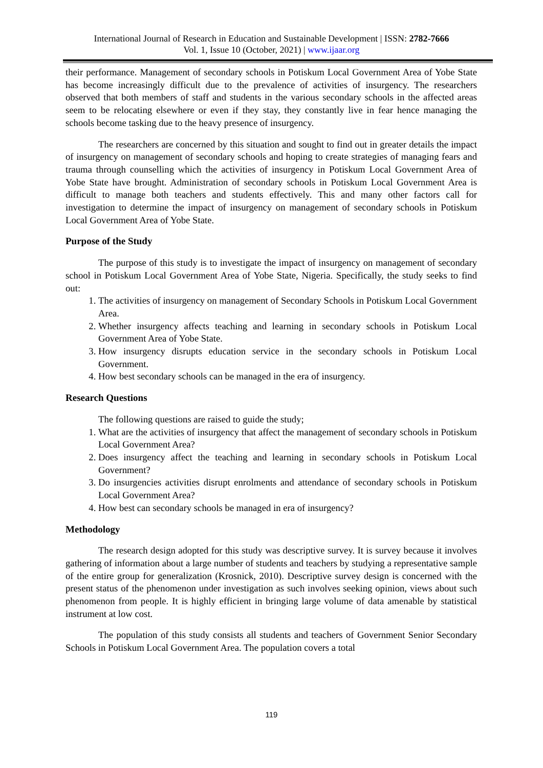International Journal of Research in Education and Sustainable Development | ISSN: 2782-7666
Vol. 1, Issue 10 (October, 2021) | www.ijaar.org
their performance. Management of secondary schools in Potiskum Local Government Area of Yobe State has become increasingly difficult due to the prevalence of activities of insurgency. The researchers observed that both members of staff and students in the various secondary schools in the affected areas seem to be relocating elsewhere or even if they stay, they constantly live in fear hence managing the schools become tasking due to the heavy presence of insurgency.
The researchers are concerned by this situation and sought to find out in greater details the impact of insurgency on management of secondary schools and hoping to create strategies of managing fears and trauma through counselling which the activities of insurgency in Potiskum Local Government Area of Yobe State have brought. Administration of secondary schools in Potiskum Local Government Area is difficult to manage both teachers and students effectively. This and many other factors call for investigation to determine the impact of insurgency on management of secondary schools in Potiskum Local Government Area of Yobe State.
Purpose of the Study
The purpose of this study is to investigate the impact of insurgency on management of secondary school in Potiskum Local Government Area of Yobe State, Nigeria. Specifically, the study seeks to find out:
1. The activities of insurgency on management of Secondary Schools in Potiskum Local Government Area.
2. Whether insurgency affects teaching and learning in secondary schools in Potiskum Local Government Area of Yobe State.
3. How insurgency disrupts education service in the secondary schools in Potiskum Local Government.
4. How best secondary schools can be managed in the era of insurgency.
Research Questions
The following questions are raised to guide the study;
1. What are the activities of insurgency that affect the management of secondary schools in Potiskum Local Government Area?
2. Does insurgency affect the teaching and learning in secondary schools in Potiskum Local Government?
3. Do insurgencies activities disrupt enrolments and attendance of secondary schools in Potiskum Local Government Area?
4. How best can secondary schools be managed in era of insurgency?
Methodology
The research design adopted for this study was descriptive survey. It is survey because it involves gathering of information about a large number of students and teachers by studying a representative sample of the entire group for generalization (Krosnick, 2010). Descriptive survey design is concerned with the present status of the phenomenon under investigation as such involves seeking opinion, views about such phenomenon from people. It is highly efficient in bringing large volume of data amenable by statistical instrument at low cost.
The population of this study consists all students and teachers of Government Senior Secondary Schools in Potiskum Local Government Area. The population covers a total
119